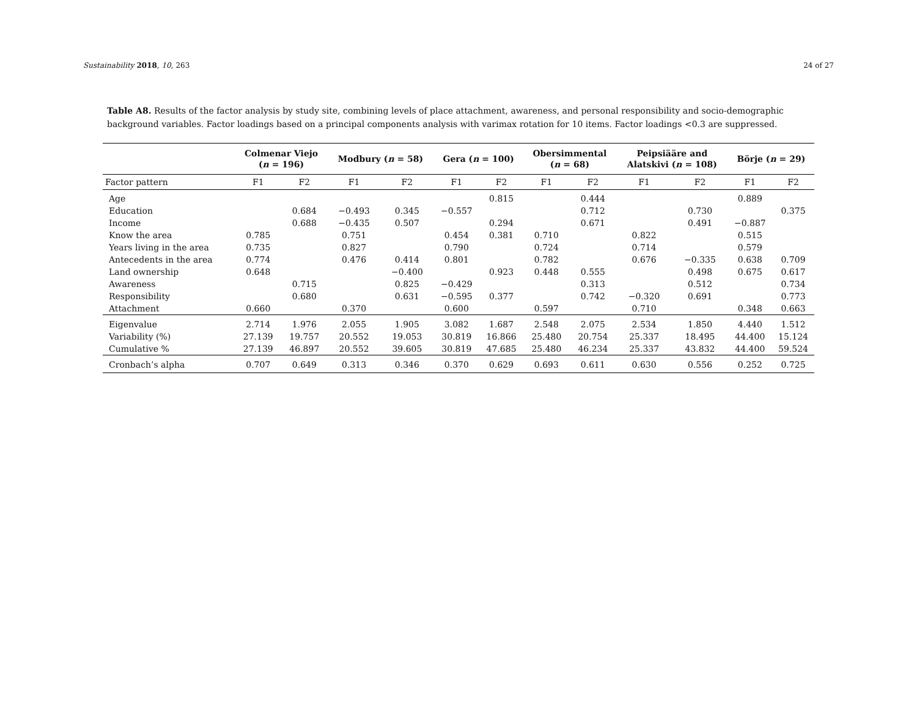Sustainability 2018, 10, 263 24 of 27
Table A8. Results of the factor analysis by study site, combining levels of place attachment, awareness, and personal responsibility and socio-demographic background variables. Factor loadings based on a principal components analysis with varimax rotation for 10 items. Factor loadings <0.3 are suppressed.
| | Colmenar Viejo ( n = 196) | | Modbury ( n = 58) | | Gera ( n = 100) | | Obersimmental ( n = 68) | | Peipsiääre and Alatskivi ( n = 108) | | Börje ( n = 29) | |
| --- | --- | --- | --- | --- | --- | --- | --- | --- | --- | --- | --- | --- |
| Factor pattern | F1 | F2 | F1 | F2 | F1 | F2 | F1 | F2 | F1 | F2 | F1 | F2 |
| Age | | | | | | 0.815 | | 0.444 | | | 0.889 | |
| Education | | 0.684 | −0.493 | 0.345 | −0.557 | | | 0.712 | | 0.730 | | 0.375 |
| Income | | 0.688 | −0.435 | 0.507 | | 0.294 | | 0.671 | | 0.491 | −0.887 | |
| Know the area | 0.785 | | 0.751 | | 0.454 | 0.381 | 0.710 | | 0.822 | | 0.515 | |
| Years living in the area | 0.735 | | 0.827 | | 0.790 | | 0.724 | | 0.714 | | 0.579 | |
| Antecedents in the area | 0.774 | | 0.476 | 0.414 | 0.801 | | 0.782 | | 0.676 | −0.335 | 0.638 | 0.709 |
| Land ownership | 0.648 | | | −0.400 | | 0.923 | 0.448 | 0.555 | | 0.498 | 0.675 | 0.617 |
| Awareness | | 0.715 | | 0.825 | −0.429 | | | 0.313 | | 0.512 | | 0.734 |
| Responsibility | | 0.680 | | 0.631 | −0.595 | 0.377 | | 0.742 | −0.320 | 0.691 | | 0.773 |
| Attachment | 0.660 | | 0.370 | | 0.600 | | 0.597 | | 0.710 | | 0.348 | 0.663 |
| Eigenvalue | 2.714 | 1.976 | 2.055 | 1.905 | 3.082 | 1.687 | 2.548 | 2.075 | 2.534 | 1.850 | 4.440 | 1.512 |
| Variability (%) | 27.139 | 19.757 | 20.552 | 19.053 | 30.819 | 16.866 | 25.480 | 20.754 | 25.337 | 18.495 | 44.400 | 15.124 |
| Cumulative % | 27.139 | 46.897 | 20.552 | 39.605 | 30.819 | 47.685 | 25.480 | 46.234 | 25.337 | 43.832 | 44.400 | 59.524 |
| Cronbach’s alpha | 0.707 | 0.649 | 0.313 | 0.346 | 0.370 | 0.629 | 0.693 | 0.611 | 0.630 | 0.556 | 0.252 | 0.725 |